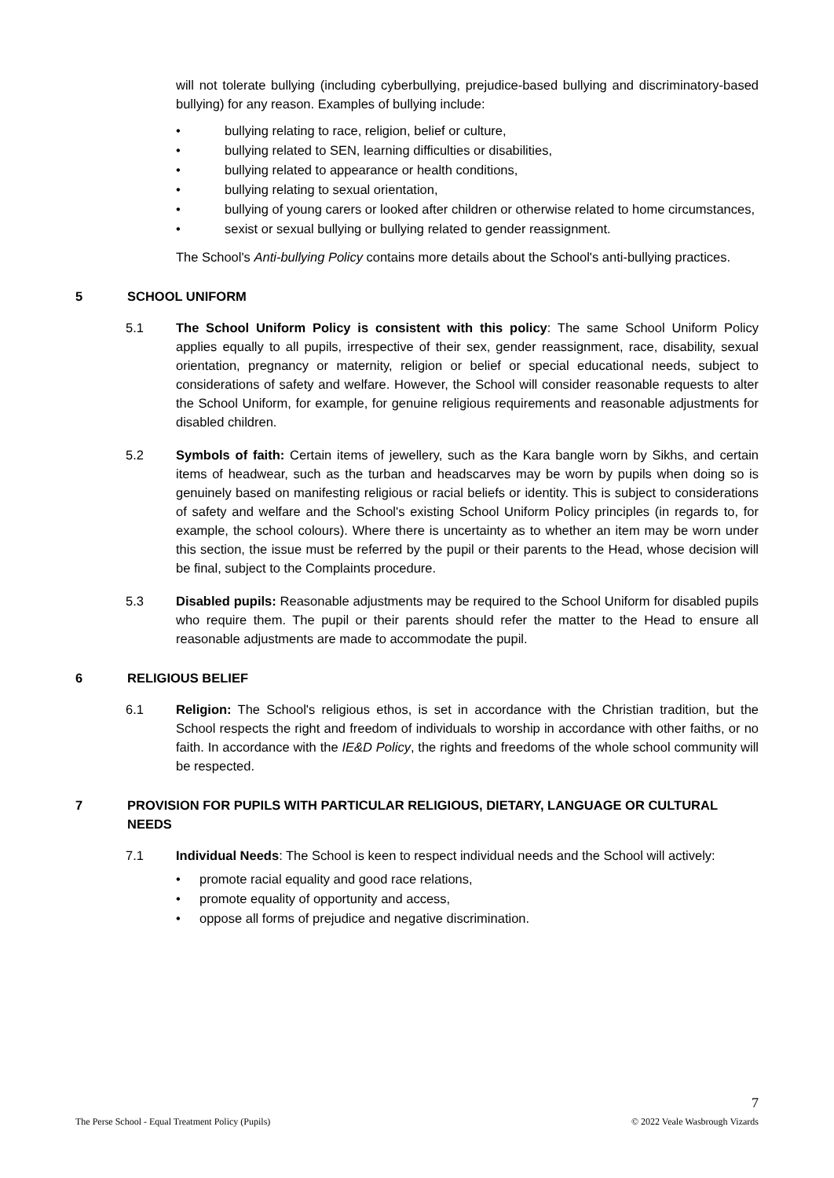will not tolerate bullying (including cyberbullying, prejudice-based bullying and discriminatory-based bullying) for any reason. Examples of bullying include:
• bullying relating to race, religion, belief or culture,
• bullying related to SEN, learning difficulties or disabilities,
• bullying related to appearance or health conditions,
• bullying relating to sexual orientation,
• bullying of young carers or looked after children or otherwise related to home circumstances,
• sexist or sexual bullying or bullying related to gender reassignment.
The School's Anti-bullying Policy contains more details about the School's anti-bullying practices.
5 SCHOOL UNIFORM
5.1 The School Uniform Policy is consistent with this policy: The same School Uniform Policy applies equally to all pupils, irrespective of their sex, gender reassignment, race, disability, sexual orientation, pregnancy or maternity, religion or belief or special educational needs, subject to considerations of safety and welfare. However, the School will consider reasonable requests to alter the School Uniform, for example, for genuine religious requirements and reasonable adjustments for disabled children.
5.2 Symbols of faith: Certain items of jewellery, such as the Kara bangle worn by Sikhs, and certain items of headwear, such as the turban and headscarves may be worn by pupils when doing so is genuinely based on manifesting religious or racial beliefs or identity. This is subject to considerations of safety and welfare and the School's existing School Uniform Policy principles (in regards to, for example, the school colours). Where there is uncertainty as to whether an item may be worn under this section, the issue must be referred by the pupil or their parents to the Head, whose decision will be final, subject to the Complaints procedure.
5.3 Disabled pupils: Reasonable adjustments may be required to the School Uniform for disabled pupils who require them. The pupil or their parents should refer the matter to the Head to ensure all reasonable adjustments are made to accommodate the pupil.
6 RELIGIOUS BELIEF
6.1 Religion: The School's religious ethos, is set in accordance with the Christian tradition, but the School respects the right and freedom of individuals to worship in accordance with other faiths, or no faith. In accordance with the IE&D Policy, the rights and freedoms of the whole school community will be respected.
7 PROVISION FOR PUPILS WITH PARTICULAR RELIGIOUS, DIETARY, LANGUAGE OR CULTURAL NEEDS
7.1 Individual Needs: The School is keen to respect individual needs and the School will actively:
• promote racial equality and good race relations,
• promote equality of opportunity and access,
• oppose all forms of prejudice and negative discrimination.
7
The Perse School - Equal Treatment Policy (Pupils) © 2022 Veale Wasbrough Vizards